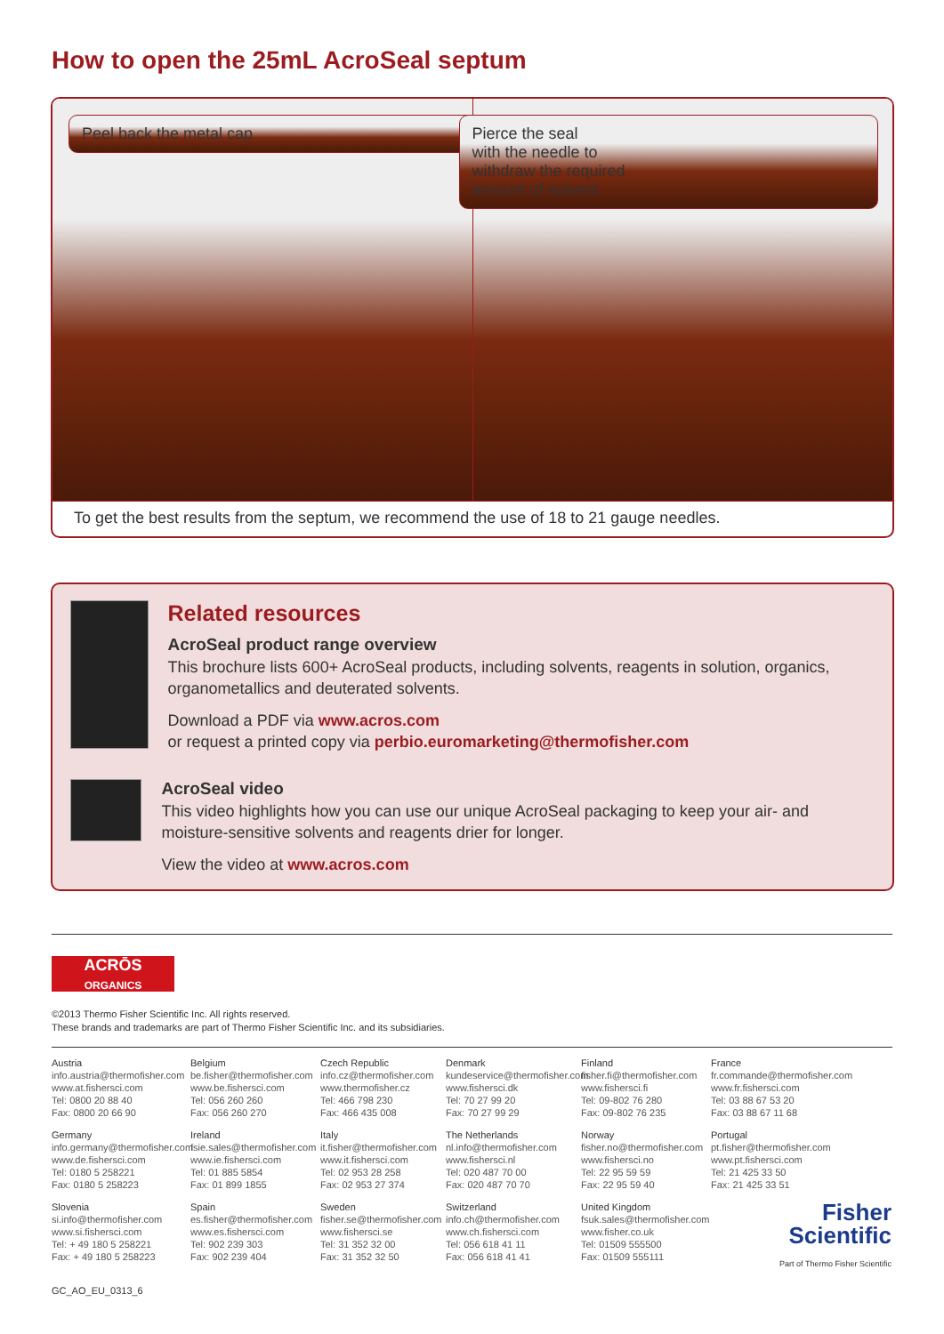How to open the 25mL AcroSeal septum
Peel back the metal cap Pierce the seal
with the needle to
withdraw the required
amount of solvent
To get the best results from the septum, we recommend the use of 18 to 21 gauge needles.
Related resources
AcroSeal product range overview
This brochure lists 600+ AcroSeal products, including solvents, reagents in solution, organics, organometallics and deuterated solvents.
Download a PDF via www.acros.com
or request a printed copy via perbio.euromarketing@thermofisher.com
AcroSeal video
This video highlights how you can use our unique AcroSeal packaging to keep your air- and moisture-sensitive solvents and reagents drier for longer.
View the video at www.acros.com
ACRŌS
ORGANICS
©2013 Thermo Fisher Scientific Inc. All rights reserved.
These brands and trademarks are part of Thermo Fisher Scientific Inc. and its subsidiaries.
Austria
info.austria@thermofisher.com
www.at.fishersci.com
Tel: 0800 20 88 40
Fax: 0800 20 66 90
Belgium
be.fisher@thermofisher.com
www.be.fishersci.com
Tel: 056 260 260
Fax: 056 260 270
Czech Republic
info.cz@thermofisher.com
www.thermofisher.cz
Tel: 466 798 230
Fax: 466 435 008
Denmark
kundeservice@thermofisher.com
www.fishersci.dk
Tel: 70 27 99 20
Fax: 70 27 99 29
Finland
fisher.fi@thermofisher.com
www.fishersci.fi
Tel: 09-802 76 280
Fax: 09-802 76 235
France
fr.commande@thermofisher.com
www.fr.fishersci.com
Tel: 03 88 67 53 20
Fax: 03 88 67 11 68
Germany
info.germany@thermofisher.com
www.de.fishersci.com
Tel: 0180 5 258221
Fax: 0180 5 258223
Ireland
fsie.sales@thermofisher.com
www.ie.fishersci.com
Tel: 01 885 5854
Fax: 01 899 1855
Italy
it.fisher@thermofisher.com
www.it.fishersci.com
Tel: 02 953 28 258
Fax: 02 953 27 374
The Netherlands
nl.info@thermofisher.com
www.fishersci.nl
Tel: 020 487 70 00
Fax: 020 487 70 70
Norway
fisher.no@thermofisher.com
www.fishersci.no
Tel: 22 95 59 59
Fax: 22 95 59 40
Portugal
pt.fisher@thermofisher.com
www.pt.fishersci.com
Tel: 21 425 33 50
Fax: 21 425 33 51
Slovenia
si.info@thermofisher.com
www.si.fishersci.com
Tel: + 49 180 5 258221
Fax: + 49 180 5 258223
Spain
es.fisher@thermofisher.com
www.es.fishersci.com
Tel: 902 239 303
Fax: 902 239 404
Sweden
fisher.se@thermofisher.com
www.fishersci.se
Tel: 31 352 32 00
Fax: 31 352 32 50
Switzerland
info.ch@thermofisher.com
www.ch.fishersci.com
Tel: 056 618 41 11
Fax: 056 618 41 41
United Kingdom
fsuk.sales@thermofisher.com
www.fisher.co.uk
Tel: 01509 555500
Fax: 01509 555111
Fisher
Scientific
Part of Thermo Fisher Scientific
GC_AO_EU_0313_6